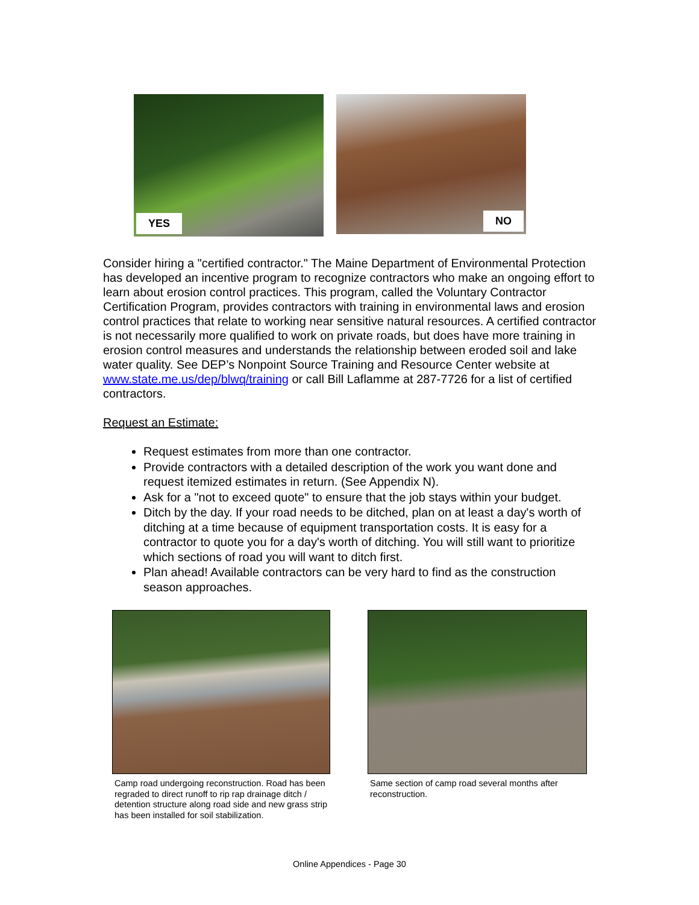YES
NO
Consider hiring a "certified contractor." The Maine Department of Environmental Protection has developed an incentive program to recognize contractors who make an ongoing effort to learn about erosion control practices. This program, called the Voluntary Contractor Certification Program, provides contractors with training in environmental laws and erosion control practices that relate to working near sensitive natural resources. A certified contractor is not necessarily more qualified to work on private roads, but does have more training in erosion control measures and understands the relationship between eroded soil and lake water quality. See DEP’s Nonpoint Source Training and Resource Center website at www.state.me.us/dep/blwq/training or call Bill Laflamme at 287-7726 for a list of certified contractors.
Request an Estimate:
Request estimates from more than one contractor.
Provide contractors with a detailed description of the work you want done and request itemized estimates in return. (See Appendix N).
Ask for a "not to exceed quote" to ensure that the job stays within your budget.
Ditch by the day. If your road needs to be ditched, plan on at least a day's worth of ditching at a time because of equipment transportation costs. It is easy for a contractor to quote you for a day's worth of ditching. You will still want to prioritize which sections of road you will want to ditch first.
Plan ahead! Available contractors can be very hard to find as the construction season approaches.
Camp road undergoing reconstruction. Road has been regraded to direct runoff to rip rap drainage ditch / detention structure along road side and new grass strip has been installed for soil stabilization.
Same section of camp road several months after reconstruction.
Online Appendices - Page 30